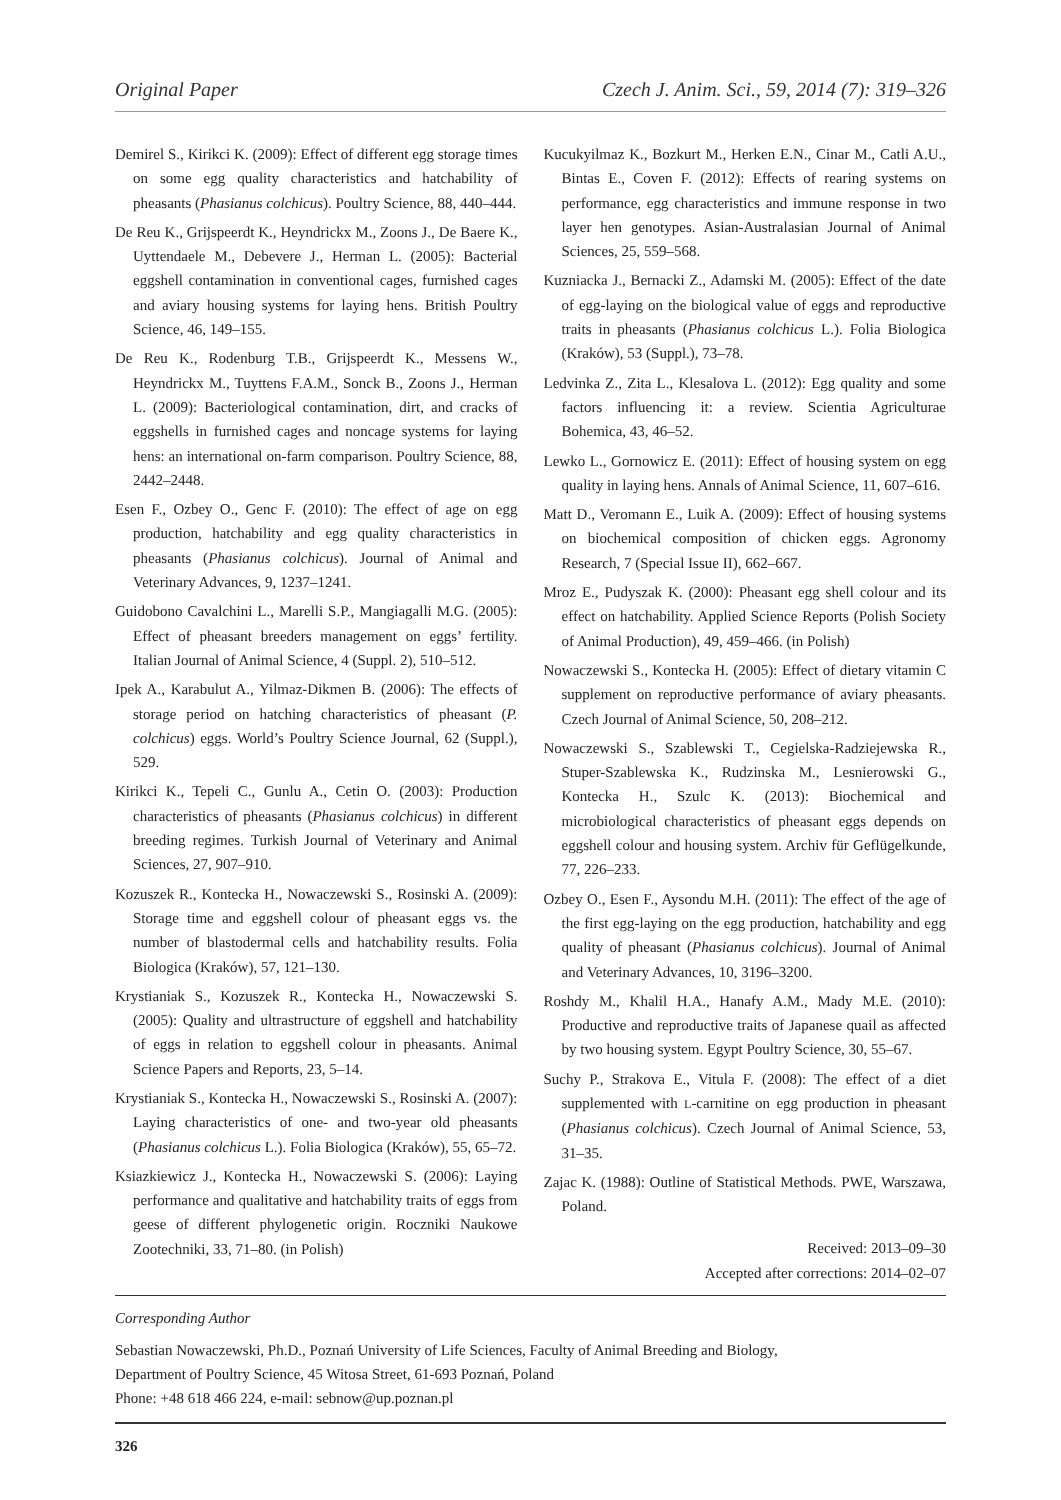Original Paper Czech J. Anim. Sci., 59, 2014 (7): 319–326
Demirel S., Kirikci K. (2009): Effect of different egg storage times on some egg quality characteristics and hatchability of pheasants (Phasianus colchicus). Poultry Science, 88, 440–444.
De Reu K., Grijspeerdt K., Heyndrickx M., Zoons J., De Baere K., Uyttendaele M., Debevere J., Herman L. (2005): Bacterial eggshell contamination in conventional cages, furnished cages and aviary housing systems for laying hens. British Poultry Science, 46, 149–155.
De Reu K., Rodenburg T.B., Grijspeerdt K., Messens W., Heyndrickx M., Tuyttens F.A.M., Sonck B., Zoons J., Herman L. (2009): Bacteriological contamination, dirt, and cracks of eggshells in furnished cages and noncage systems for laying hens: an international on-farm comparison. Poultry Science, 88, 2442–2448.
Esen F., Ozbey O., Genc F. (2010): The effect of age on egg production, hatchability and egg quality characteristics in pheasants (Phasianus colchicus). Journal of Animal and Veterinary Advances, 9, 1237–1241.
Guidobono Cavalchini L., Marelli S.P., Mangiagalli M.G. (2005): Effect of pheasant breeders management on eggs’ fertility. Italian Journal of Animal Science, 4 (Suppl. 2), 510–512.
Ipek A., Karabulut A., Yilmaz-Dikmen B. (2006): The effects of storage period on hatching characteristics of pheasant (P. colchicus) eggs. World’s Poultry Science Journal, 62 (Suppl.), 529.
Kirikci K., Tepeli C., Gunlu A., Cetin O. (2003): Production characteristics of pheasants (Phasianus colchicus) in different breeding regimes. Turkish Journal of Veterinary and Animal Sciences, 27, 907–910.
Kozuszek R., Kontecka H., Nowaczewski S., Rosinski A. (2009): Storage time and eggshell colour of pheasant eggs vs. the number of blastodermal cells and hatchability results. Folia Biologica (Kraków), 57, 121–130.
Krystianiak S., Kozuszek R., Kontecka H., Nowaczewski S. (2005): Quality and ultrastructure of eggshell and hatchability of eggs in relation to eggshell colour in pheasants. Animal Science Papers and Reports, 23, 5–14.
Krystianiak S., Kontecka H., Nowaczewski S., Rosinski A. (2007): Laying characteristics of one- and two-year old pheasants (Phasianus colchicus L.). Folia Biologica (Kraków), 55, 65–72.
Ksiazkiewicz J., Kontecka H., Nowaczewski S. (2006): Laying performance and qualitative and hatchability traits of eggs from geese of different phylogenetic origin. Roczniki Naukowe Zootechniki, 33, 71–80. (in Polish)
Kucukyilmaz K., Bozkurt M., Herken E.N., Cinar M., Catli A.U., Bintas E., Coven F. (2012): Effects of rearing systems on performance, egg characteristics and immune response in two layer hen genotypes. Asian-Australasian Journal of Animal Sciences, 25, 559–568.
Kuzniacka J., Bernacki Z., Adamski M. (2005): Effect of the date of egg-laying on the biological value of eggs and reproductive traits in pheasants (Phasianus colchicus L.). Folia Biologica (Kraków), 53 (Suppl.), 73–78.
Ledvinka Z., Zita L., Klesalova L. (2012): Egg quality and some factors influencing it: a review. Scientia Agriculturae Bohemica, 43, 46–52.
Lewko L., Gornowicz E. (2011): Effect of housing system on egg quality in laying hens. Annals of Animal Science, 11, 607–616.
Matt D., Veromann E., Luik A. (2009): Effect of housing systems on biochemical composition of chicken eggs. Agronomy Research, 7 (Special Issue II), 662–667.
Mroz E., Pudyszak K. (2000): Pheasant egg shell colour and its effect on hatchability. Applied Science Reports (Polish Society of Animal Production), 49, 459–466. (in Polish)
Nowaczewski S., Kontecka H. (2005): Effect of dietary vitamin C supplement on reproductive performance of aviary pheasants. Czech Journal of Animal Science, 50, 208–212.
Nowaczewski S., Szablewski T., Cegielska-Radziejewska R., Stuper-Szablewska K., Rudzinska M., Lesnierowski G., Kontecka H., Szulc K. (2013): Biochemical and microbiological characteristics of pheasant eggs depends on eggshell colour and housing system. Archiv für Geflügelkunde, 77, 226–233.
Ozbey O., Esen F., Aysondu M.H. (2011): The effect of the age of the first egg-laying on the egg production, hatchability and egg quality of pheasant (Phasianus colchicus). Journal of Animal and Veterinary Advances, 10, 3196–3200.
Roshdy M., Khalil H.A., Hanafy A.M., Mady M.E. (2010): Productive and reproductive traits of Japanese quail as affected by two housing system. Egypt Poultry Science, 30, 55–67.
Suchy P., Strakova E., Vitula F. (2008): The effect of a diet supplemented with L-carnitine on egg production in pheasant (Phasianus colchicus). Czech Journal of Animal Science, 53, 31–35.
Zajac K. (1988): Outline of Statistical Methods. PWE, Warszawa, Poland.
Received: 2013–09–30
Accepted after corrections: 2014–02–07
Corresponding Author
Sebastian Nowaczewski, Ph.D., Poznań University of Life Sciences, Faculty of Animal Breeding and Biology,
Department of Poultry Science, 45 Witosa Street, 61-693 Poznań, Poland
Phone: +48 618 466 224, e-mail: sebnow@up.poznan.pl
326